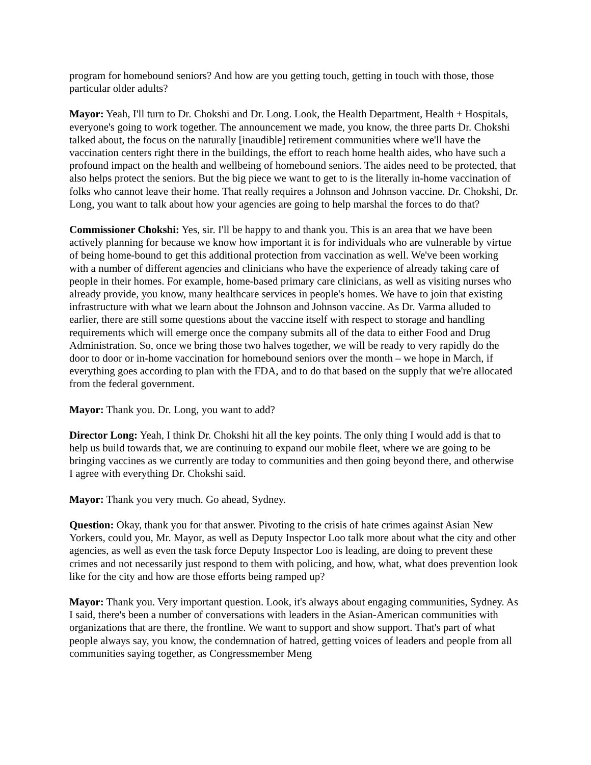program for homebound seniors? And how are you getting touch, getting in touch with those, those particular older adults?
Mayor: Yeah, I'll turn to Dr. Chokshi and Dr. Long. Look, the Health Department, Health + Hospitals, everyone's going to work together. The announcement we made, you know, the three parts Dr. Chokshi talked about, the focus on the naturally [inaudible] retirement communities where we'll have the vaccination centers right there in the buildings, the effort to reach home health aides, who have such a profound impact on the health and wellbeing of homebound seniors. The aides need to be protected, that also helps protect the seniors. But the big piece we want to get to is the literally in-home vaccination of folks who cannot leave their home. That really requires a Johnson and Johnson vaccine. Dr. Chokshi, Dr. Long, you want to talk about how your agencies are going to help marshal the forces to do that?
Commissioner Chokshi: Yes, sir. I'll be happy to and thank you. This is an area that we have been actively planning for because we know how important it is for individuals who are vulnerable by virtue of being home-bound to get this additional protection from vaccination as well. We've been working with a number of different agencies and clinicians who have the experience of already taking care of people in their homes. For example, home-based primary care clinicians, as well as visiting nurses who already provide, you know, many healthcare services in people's homes. We have to join that existing infrastructure with what we learn about the Johnson and Johnson vaccine. As Dr. Varma alluded to earlier, there are still some questions about the vaccine itself with respect to storage and handling requirements which will emerge once the company submits all of the data to either Food and Drug Administration. So, once we bring those two halves together, we will be ready to very rapidly do the door to door or in-home vaccination for homebound seniors over the month – we hope in March, if everything goes according to plan with the FDA, and to do that based on the supply that we're allocated from the federal government.
Mayor: Thank you. Dr. Long, you want to add?
Director Long: Yeah, I think Dr. Chokshi hit all the key points. The only thing I would add is that to help us build towards that, we are continuing to expand our mobile fleet, where we are going to be bringing vaccines as we currently are today to communities and then going beyond there, and otherwise I agree with everything Dr. Chokshi said.
Mayor: Thank you very much. Go ahead, Sydney.
Question: Okay, thank you for that answer. Pivoting to the crisis of hate crimes against Asian New Yorkers, could you, Mr. Mayor, as well as Deputy Inspector Loo talk more about what the city and other agencies, as well as even the task force Deputy Inspector Loo is leading, are doing to prevent these crimes and not necessarily just respond to them with policing, and how, what, what does prevention look like for the city and how are those efforts being ramped up?
Mayor: Thank you. Very important question. Look, it's always about engaging communities, Sydney. As I said, there's been a number of conversations with leaders in the Asian-American communities with organizations that are there, the frontline. We want to support and show support. That's part of what people always say, you know, the condemnation of hatred, getting voices of leaders and people from all communities saying together, as Congressmember Meng